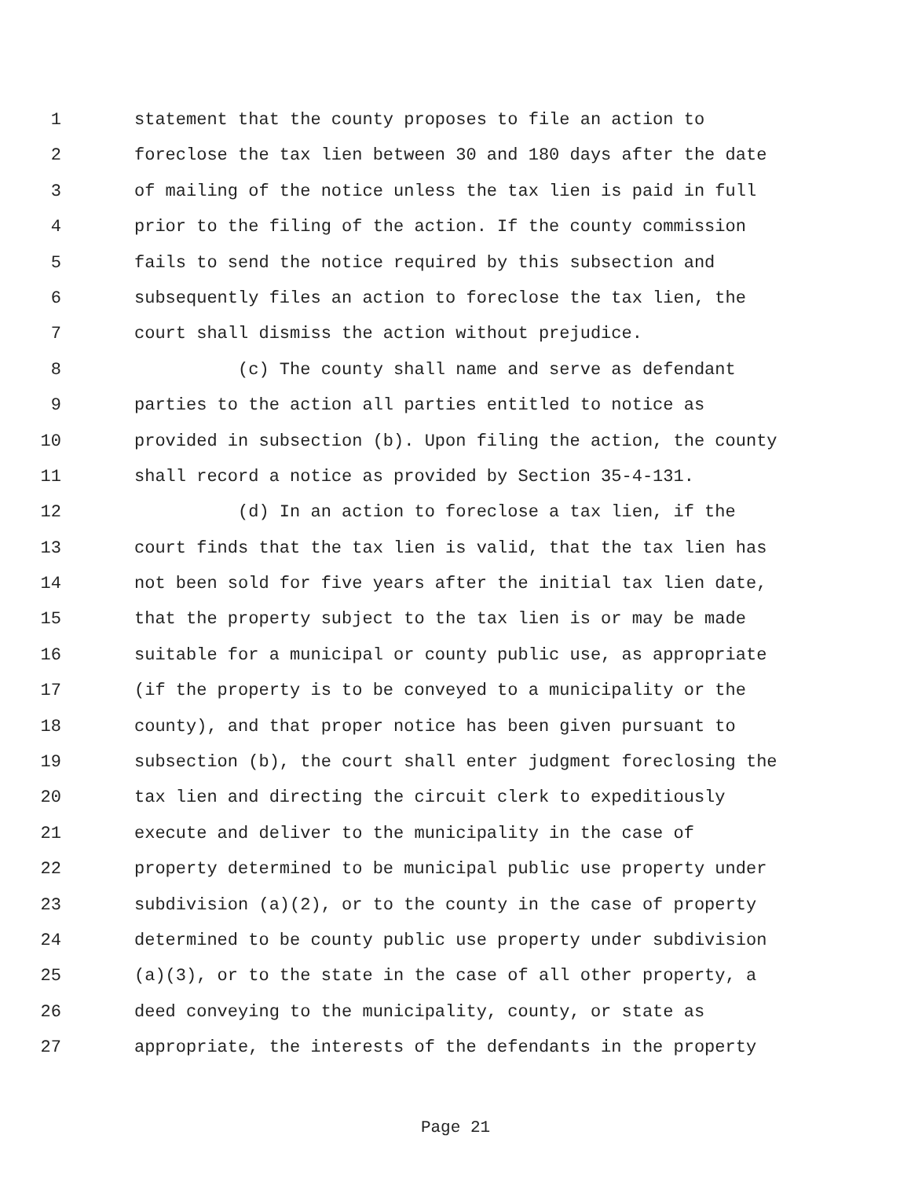1 statement that the county proposes to file an action to
2 foreclose the tax lien between 30 and 180 days after the date
3 of mailing of the notice unless the tax lien is paid in full
4 prior to the filing of the action. If the county commission
5 fails to send the notice required by this subsection and
6 subsequently files an action to foreclose the tax lien, the
7 court shall dismiss the action without prejudice.
8 (c) The county shall name and serve as defendant
9 parties to the action all parties entitled to notice as
10 provided in subsection (b). Upon filing the action, the county
11 shall record a notice as provided by Section 35-4-131.
12 (d) In an action to foreclose a tax lien, if the
13 court finds that the tax lien is valid, that the tax lien has
14 not been sold for five years after the initial tax lien date,
15 that the property subject to the tax lien is or may be made
16 suitable for a municipal or county public use, as appropriate
17 (if the property is to be conveyed to a municipality or the
18 county), and that proper notice has been given pursuant to
19 subsection (b), the court shall enter judgment foreclosing the
20 tax lien and directing the circuit clerk to expeditiously
21 execute and deliver to the municipality in the case of
22 property determined to be municipal public use property under
23 subdivision (a)(2), or to the county in the case of property
24 determined to be county public use property under subdivision
25 (a)(3), or to the state in the case of all other property, a
26 deed conveying to the municipality, county, or state as
27 appropriate, the interests of the defendants in the property
Page 21